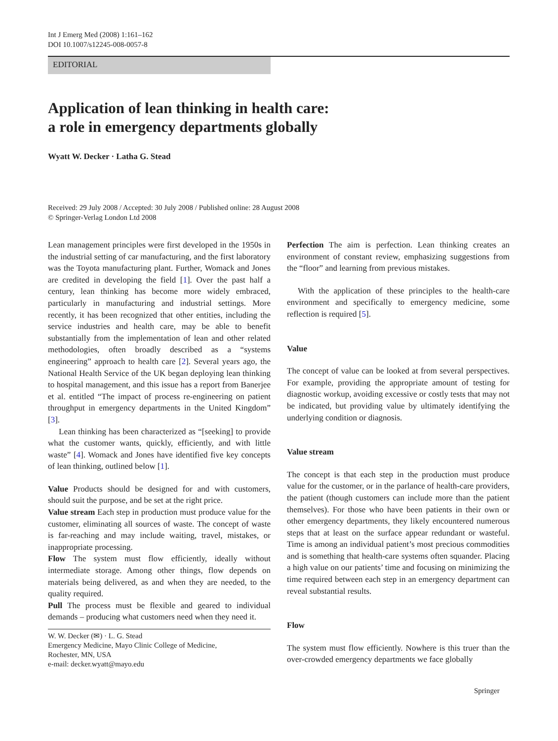Int J Emerg Med (2008) 1:161–162
DOI 10.1007/s12245-008-0057-8
EDITORIAL
Application of lean thinking in health care:
a role in emergency departments globally
Wyatt W. Decker · Latha G. Stead
Received: 29 July 2008 / Accepted: 30 July 2008 / Published online: 28 August 2008
© Springer-Verlag London Ltd 2008
Lean management principles were first developed in the 1950s in the industrial setting of car manufacturing, and the first laboratory was the Toyota manufacturing plant. Further, Womack and Jones are credited in developing the field [1]. Over the past half a century, lean thinking has become more widely embraced, particularly in manufacturing and industrial settings. More recently, it has been recognized that other entities, including the service industries and health care, may be able to benefit substantially from the implementation of lean and other related methodologies, often broadly described as a “systems engineering” approach to health care [2]. Several years ago, the National Health Service of the UK began deploying lean thinking to hospital management, and this issue has a report from Banerjee et al. entitled “The impact of process re-engineering on patient throughput in emergency departments in the United Kingdom” [3].
Lean thinking has been characterized as “[seeking] to provide what the customer wants, quickly, efficiently, and with little waste” [4]. Womack and Jones have identified five key concepts of lean thinking, outlined below [1].
Value Products should be designed for and with customers, should suit the purpose, and be set at the right price.
Value stream Each step in production must produce value for the customer, eliminating all sources of waste. The concept of waste is far-reaching and may include waiting, travel, mistakes, or inappropriate processing.
Flow The system must flow efficiently, ideally without intermediate storage. Among other things, flow depends on materials being delivered, as and when they are needed, to the quality required.
Pull The process must be flexible and geared to individual demands – producing what customers need when they need it.
W. W. Decker (✉) · L. G. Stead
Emergency Medicine, Mayo Clinic College of Medicine,
Rochester, MN, USA
e-mail: decker.wyatt@mayo.edu
Perfection The aim is perfection. Lean thinking creates an environment of constant review, emphasizing suggestions from the “floor” and learning from previous mistakes.
With the application of these principles to the health-care environment and specifically to emergency medicine, some reflection is required [5].
Value
The concept of value can be looked at from several perspectives. For example, providing the appropriate amount of testing for diagnostic workup, avoiding excessive or costly tests that may not be indicated, but providing value by ultimately identifying the underlying condition or diagnosis.
Value stream
The concept is that each step in the production must produce value for the customer, or in the parlance of health-care providers, the patient (though customers can include more than the patient themselves). For those who have been patients in their own or other emergency departments, they likely encountered numerous steps that at least on the surface appear redundant or wasteful. Time is among an individual patient’s most precious commodities and is something that health-care systems often squander. Placing a high value on our patients’ time and focusing on minimizing the time required between each step in an emergency department can reveal substantial results.
Flow
The system must flow efficiently. Nowhere is this truer than the over-crowded emergency departments we face globally
Springer